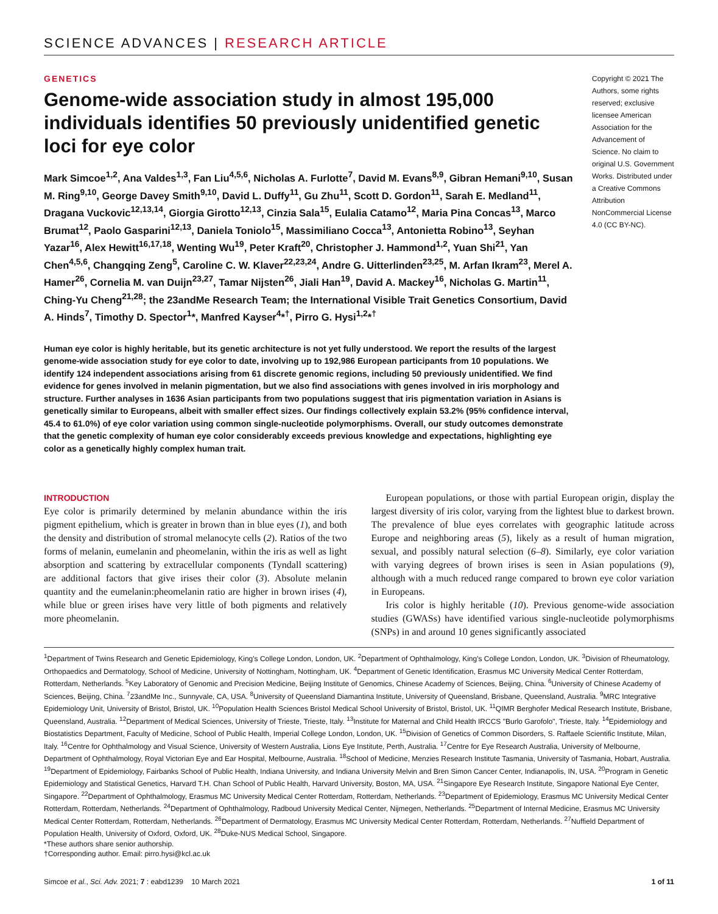SCIENCE ADVANCES | RESEARCH ARTICLE
GENETICS
Genome-wide association study in almost 195,000 individuals identifies 50 previously unidentified genetic loci for eye color
Mark Simcoe<sup>1,2</sup>, Ana Valdes<sup>1,3</sup>, Fan Liu<sup>4,5,6</sup>, Nicholas A. Furlotte<sup>7</sup>, David M. Evans<sup>8,9</sup>, Gibran Hemani<sup>9,10</sup>, Susan M. Ring<sup>9,10</sup>, George Davey Smith<sup>9,10</sup>, David L. Duffy<sup>11</sup>, Gu Zhu<sup>11</sup>, Scott D. Gordon<sup>11</sup>, Sarah E. Medland<sup>11</sup>, Dragana Vuckovic<sup>12,13,14</sup>, Giorgia Girotto<sup>12,13</sup>, Cinzia Sala<sup>15</sup>, Eulalia Catamo<sup>12</sup>, Maria Pina Concas<sup>13</sup>, Marco Brumat<sup>12</sup>, Paolo Gasparini<sup>12,13</sup>, Daniela Toniolo<sup>15</sup>, Massimiliano Cocca<sup>13</sup>, Antonietta Robino<sup>13</sup>, Seyhan Yazar<sup>16</sup>, Alex Hewitt<sup>16,17,18</sup>, Wenting Wu<sup>19</sup>, Peter Kraft<sup>20</sup>, Christopher J. Hammond<sup>1,2</sup>, Yuan Shi<sup>21</sup>, Yan Chen<sup>4,5,6</sup>, Changqing Zeng<sup>5</sup>, Caroline C. W. Klaver<sup>22,23,24</sup>, Andre G. Uitterlinden<sup>23,25</sup>, M. Arfan Ikram<sup>23</sup>, Merel A. Hamer<sup>26</sup>, Cornelia M. van Duijn<sup>23,27</sup>, Tamar Nijsten<sup>26</sup>, Jiali Han<sup>19</sup>, David A. Mackey<sup>16</sup>, Nicholas G. Martin<sup>11</sup>, Ching-Yu Cheng<sup>21,28</sup>; the 23andMe Research Team; the International Visible Trait Genetics Consortium, David A. Hinds<sup>7</sup>, Timothy D. Spector<sup>1</sup>*, Manfred Kayser<sup>4</sup>*<sup>†</sup>, Pirro G. Hysi<sup>1,2</sup>*<sup>†</sup>
Copyright © 2021 The Authors, some rights reserved; exclusive licensee American Association for the Advancement of Science. No claim to original U.S. Government Works. Distributed under a Creative Commons Attribution NonCommercial License 4.0 (CC BY-NC).
Human eye color is highly heritable, but its genetic architecture is not yet fully understood. We report the results of the largest genome-wide association study for eye color to date, involving up to 192,986 European participants from 10 populations. We identify 124 independent associations arising from 61 discrete genomic regions, including 50 previously unidentified. We find evidence for genes involved in melanin pigmentation, but we also find associations with genes involved in iris morphology and structure. Further analyses in 1636 Asian participants from two populations suggest that iris pigmentation variation in Asians is genetically similar to Europeans, albeit with smaller effect sizes. Our findings collectively explain 53.2% (95% confidence interval, 45.4 to 61.0%) of eye color variation using common single-nucleotide polymorphisms. Overall, our study outcomes demonstrate that the genetic complexity of human eye color considerably exceeds previous knowledge and expectations, highlighting eye color as a genetically highly complex human trait.
INTRODUCTION
Eye color is primarily determined by melanin abundance within the iris pigment epithelium, which is greater in brown than in blue eyes (1), and both the density and distribution of stromal melanocyte cells (2). Ratios of the two forms of melanin, eumelanin and pheomelanin, within the iris as well as light absorption and scattering by extracellular components (Tyndall scattering) are additional factors that give irises their color (3). Absolute melanin quantity and the eumelanin:pheomelanin ratio are higher in brown irises (4), while blue or green irises have very little of both pigments and relatively more pheomelanin.
European populations, or those with partial European origin, display the largest diversity of iris color, varying from the lightest blue to darkest brown. The prevalence of blue eyes correlates with geographic latitude across Europe and neighboring areas (5), likely as a result of human migration, sexual, and possibly natural selection (6–8). Similarly, eye color variation with varying degrees of brown irises is seen in Asian populations (9), although with a much reduced range compared to brown eye color variation in Europeans.
Iris color is highly heritable (10). Previous genome-wide association studies (GWASs) have identified various single-nucleotide polymorphisms (SNPs) in and around 10 genes significantly associated
<sup>1</sup> Department of Twins Research and Genetic Epidemiology, King's College London, London, UK. <sup>2</sup>Department of Ophthalmology, King's College London, London, UK. <sup>3</sup>Division of Rheumatology, Orthopaedics and Dermatology, School of Medicine, University of Nottingham, Nottingham, UK. <sup>4</sup>Department of Genetic Identification, Erasmus MC University Medical Center Rotterdam, Rotterdam, Netherlands. <sup>5</sup>Key Laboratory of Genomic and Precision Medicine, Beijing Institute of Genomics, Chinese Academy of Sciences, Beijing, China. <sup>6</sup>University of Chinese Academy of Sciences, Beijing, China. <sup>7</sup>23andMe Inc., Sunnyvale, CA, USA. <sup>8</sup>University of Queensland Diamantina Institute, University of Queensland, Brisbane, Queensland, Australia. <sup>9</sup>MRC Integrative Epidemiology Unit, University of Bristol, Bristol, UK. <sup>10</sup>Population Health Sciences Bristol Medical School University of Bristol, Bristol, UK. <sup>11</sup>QIMR Berghofer Medical Research Institute, Brisbane, Queensland, Australia. <sup>12</sup>Department of Medical Sciences, University of Trieste, Trieste, Italy. <sup>13</sup>Institute for Maternal and Child Health IRCCS "Burlo Garofolo", Trieste, Italy. <sup>14</sup>Epidemiology and Biostatistics Department, Faculty of Medicine, School of Public Health, Imperial College London, London, UK. <sup>15</sup>Division of Genetics of Common Disorders, S. Raffaele Scientific Institute, Milan, Italy. <sup>16</sup>Centre for Ophthalmology and Visual Science, University of Western Australia, Lions Eye Institute, Perth, Australia. <sup>17</sup>Centre for Eye Research Australia, University of Melbourne, Department of Ophthalmology, Royal Victorian Eye and Ear Hospital, Melbourne, Australia. <sup>18</sup>School of Medicine, Menzies Research Institute Tasmania, University of Tasmania, Hobart, Australia. <sup>19</sup>Department of Epidemiology, Fairbanks School of Public Health, Indiana University, and Indiana University Melvin and Bren Simon Cancer Center, Indianapolis, IN, USA. <sup>20</sup>Program in Genetic Epidemiology and Statistical Genetics, Harvard T.H. Chan School of Public Health, Harvard University, Boston, MA, USA. <sup>21</sup>Singapore Eye Research Institute, Singapore National Eye Center, Singapore. <sup>22</sup>Department of Ophthalmology, Erasmus MC University Medical Center Rotterdam, Rotterdam, Netherlands. <sup>23</sup>Department of Epidemiology, Erasmus MC University Medical Center Rotterdam, Rotterdam, Netherlands. <sup>24</sup>Department of Ophthalmology, Radboud University Medical Center, Nijmegen, Netherlands. <sup>25</sup>Department of Internal Medicine, Erasmus MC University Medical Center Rotterdam, Rotterdam, Netherlands. <sup>26</sup>Department of Dermatology, Erasmus MC University Medical Center Rotterdam, Rotterdam, Netherlands. <sup>27</sup>Nuffield Department of Population Health, University of Oxford, Oxford, UK. <sup>28</sup>Duke-NUS Medical School, Singapore.
*These authors share senior authorship.
†Corresponding author. Email: pirro.hysi@kcl.ac.uk
Simcoe et al., Sci. Adv. 2021; 7 : eabd1239 10 March 2021 1 of 11